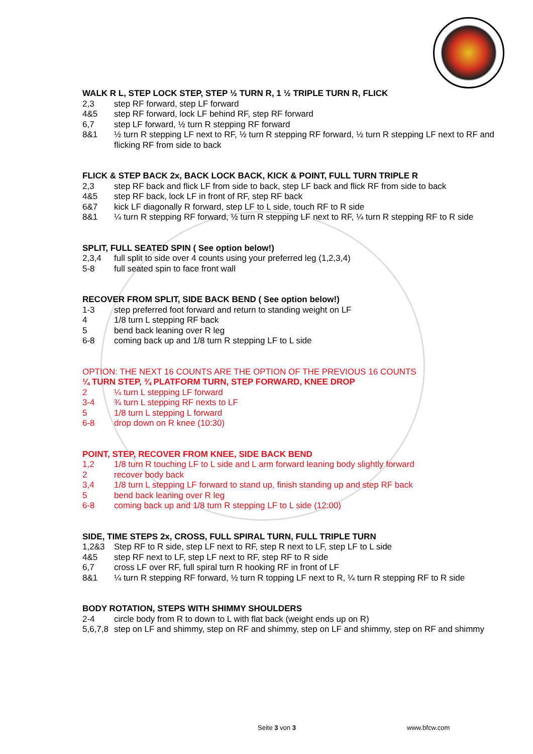WALK R L, STEP LOCK STEP, STEP ½ TURN R, 1 ½ TRIPLE TURN R, FLICK
2,3 step RF forward, step LF forward
4&5 step RF forward, lock LF behind RF, step RF forward
6,7 step LF forward, ½ turn R stepping RF forward
8&1 ½ turn R stepping LF next to RF, ½ turn R stepping RF forward, ½ turn R stepping LF next to RF and flicking RF from side to back
FLICK & STEP BACK 2x, BACK LOCK BACK, KICK & POINT, FULL TURN TRIPLE R
2,3 step RF back and flick LF from side to back, step LF back and flick RF from side to back
4&5 step RF back, lock LF in front of RF, step RF back
6&7 kick LF diagonally R forward, step LF to L side, touch RF to R side
8&1 ¼ turn R stepping RF forward, ½ turn R stepping LF next to RF, ¼ turn R stepping RF to R side
SPLIT, FULL SEATED SPIN ( See option below!)
2,3,4 full split to side over 4 counts using your preferred leg (1,2,3,4)
5-8 full seated spin to face front wall
RECOVER FROM SPLIT, SIDE BACK BEND ( See option below!)
1-3 step preferred foot forward and return to standing weight on LF
4 1/8 turn L stepping RF back
5 bend back leaning over R leg
6-8 coming back up and 1/8 turn R stepping LF to L side
OPTION: THE NEXT 16 COUNTS ARE THE OPTION OF THE PREVIOUS 16 COUNTS
¼ TURN STEP, ¾ PLATFORM TURN, STEP FORWARD, KNEE DROP
2 ¼ turn L stepping LF forward
3-4 ¾ turn L stepping RF nexts to LF
5 1/8 turn L stepping L forward
6-8 drop down on R knee (10:30)
POINT, STEP, RECOVER FROM KNEE, SIDE BACK BEND
1,2 1/8 turn R touching LF to L side and L arm forward leaning body slightly forward
2 recover body back
3,4 1/8 turn L stepping LF forward to stand up, finish standing up and step RF back
5 bend back leaning over R leg
6-8 coming back up and 1/8 turn R stepping LF to L side (12:00)
SIDE, TIME STEPS 2x, CROSS, FULL SPIRAL TURN, FULL TRIPLE TURN
1,2&3 Step RF to R side, step LF next to RF, step R next to LF, step LF to L side
4&5 step RF next to LF, step LF next to RF, step RF to R side
6,7 cross LF over RF, full spiral turn R hooking RF in front of LF
8&1 ¼ turn R stepping RF forward, ½ turn R topping LF next to R, ¼ turn R stepping RF to R side
BODY ROTATION, STEPS WITH SHIMMY SHOULDERS
2-4 circle body from R to down to L with flat back (weight ends up on R)
5,6,7,8 step on LF and shimmy, step on RF and shimmy, step on LF and shimmy, step on RF and shimmy
Seite 3 von 3 www.bfcw.com